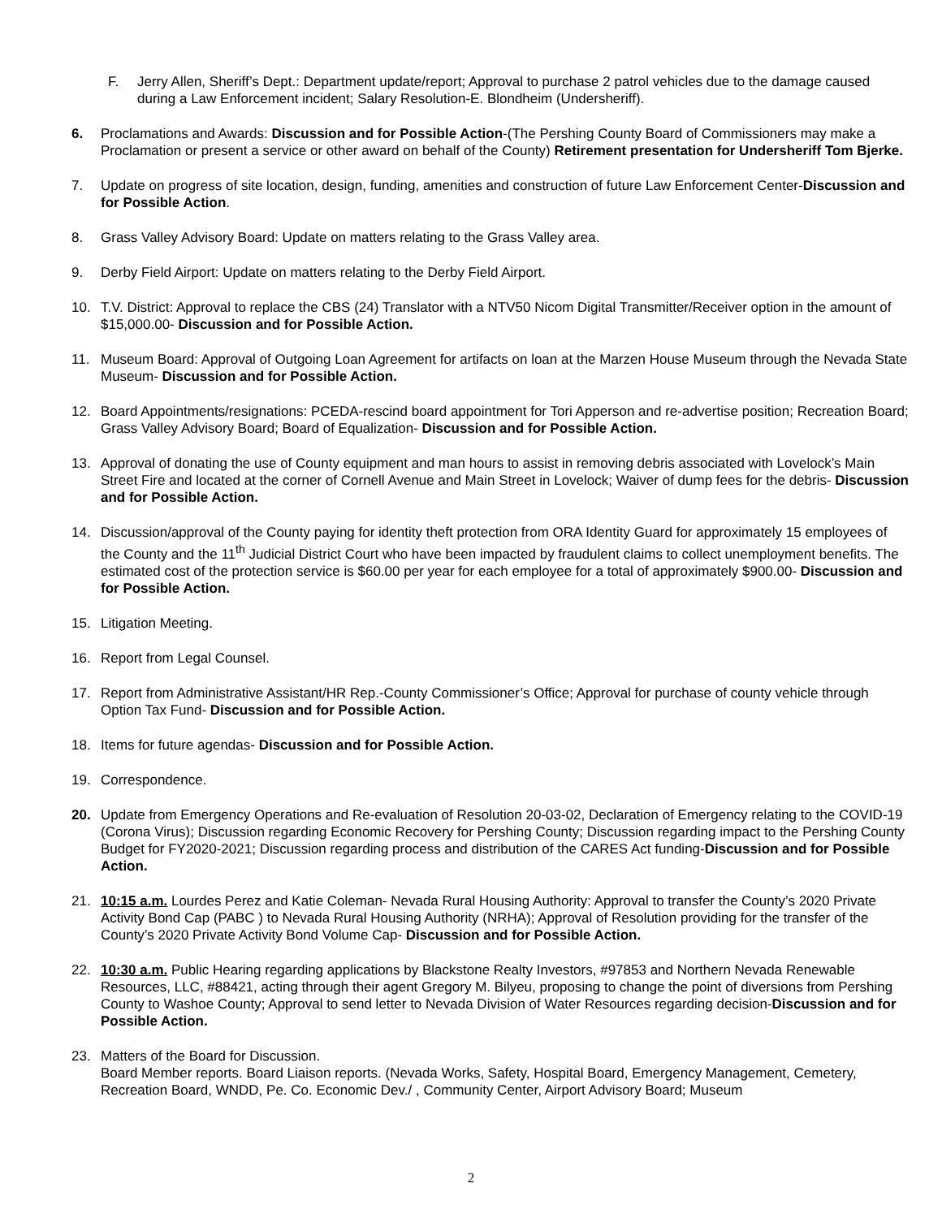F. Jerry Allen, Sheriff’s Dept.: Department update/report; Approval to purchase 2 patrol vehicles due to the damage caused during a Law Enforcement incident; Salary Resolution-E. Blondheim (Undersheriff).
6. Proclamations and Awards: Discussion and for Possible Action-(The Pershing County Board of Commissioners may make a Proclamation or present a service or other award on behalf of the County) Retirement presentation for Undersheriff Tom Bjerke.
7. Update on progress of site location, design, funding, amenities and construction of future Law Enforcement Center-Discussion and for Possible Action.
8. Grass Valley Advisory Board: Update on matters relating to the Grass Valley area.
9. Derby Field Airport: Update on matters relating to the Derby Field Airport.
10. T.V. District: Approval to replace the CBS (24) Translator with a NTV50 Nicom Digital Transmitter/Receiver option in the amount of $15,000.00- Discussion and for Possible Action.
11. Museum Board: Approval of Outgoing Loan Agreement for artifacts on loan at the Marzen House Museum through the Nevada State Museum- Discussion and for Possible Action.
12. Board Appointments/resignations: PCEDA-rescind board appointment for Tori Apperson and re-advertise position; Recreation Board; Grass Valley Advisory Board; Board of Equalization- Discussion and for Possible Action.
13. Approval of donating the use of County equipment and man hours to assist in removing debris associated with Lovelock’s Main Street Fire and located at the corner of Cornell Avenue and Main Street in Lovelock; Waiver of dump fees for the debris- Discussion and for Possible Action.
14. Discussion/approval of the County paying for identity theft protection from ORA Identity Guard for approximately 15 employees of the County and the 11<sup>th</sup> Judicial District Court who have been impacted by fraudulent claims to collect unemployment benefits. The estimated cost of the protection service is $60.00 per year for each employee for a total of approximately $900.00- Discussion and for Possible Action.
15. Litigation Meeting.
16. Report from Legal Counsel.
17. Report from Administrative Assistant/HR Rep.-County Commissioner’s Office; Approval for purchase of county vehicle through Option Tax Fund- Discussion and for Possible Action.
18. Items for future agendas- Discussion and for Possible Action.
19. Correspondence.
20. Update from Emergency Operations and Re-evaluation of Resolution 20-03-02, Declaration of Emergency relating to the COVID-19 (Corona Virus); Discussion regarding Economic Recovery for Pershing County; Discussion regarding impact to the Pershing County Budget for FY2020-2021; Discussion regarding process and distribution of the CARES Act funding-Discussion and for Possible Action.
21. 10:15 a.m. Lourdes Perez and Katie Coleman- Nevada Rural Housing Authority: Approval to transfer the County’s 2020 Private Activity Bond Cap (PABC ) to Nevada Rural Housing Authority (NRHA); Approval of Resolution providing for the transfer of the County’s 2020 Private Activity Bond Volume Cap- Discussion and for Possible Action.
22. 10:30 a.m. Public Hearing regarding applications by Blackstone Realty Investors, #97853 and Northern Nevada Renewable Resources, LLC, #88421, acting through their agent Gregory M. Bilyeu, proposing to change the point of diversions from Pershing County to Washoe County; Approval to send letter to Nevada Division of Water Resources regarding decision-Discussion and for Possible Action.
23. Matters of the Board for Discussion.
Board Member reports. Board Liaison reports. (Nevada Works, Safety, Hospital Board, Emergency Management, Cemetery, Recreation Board, WNDD, Pe. Co. Economic Dev./ , Community Center, Airport Advisory Board; Museum
2